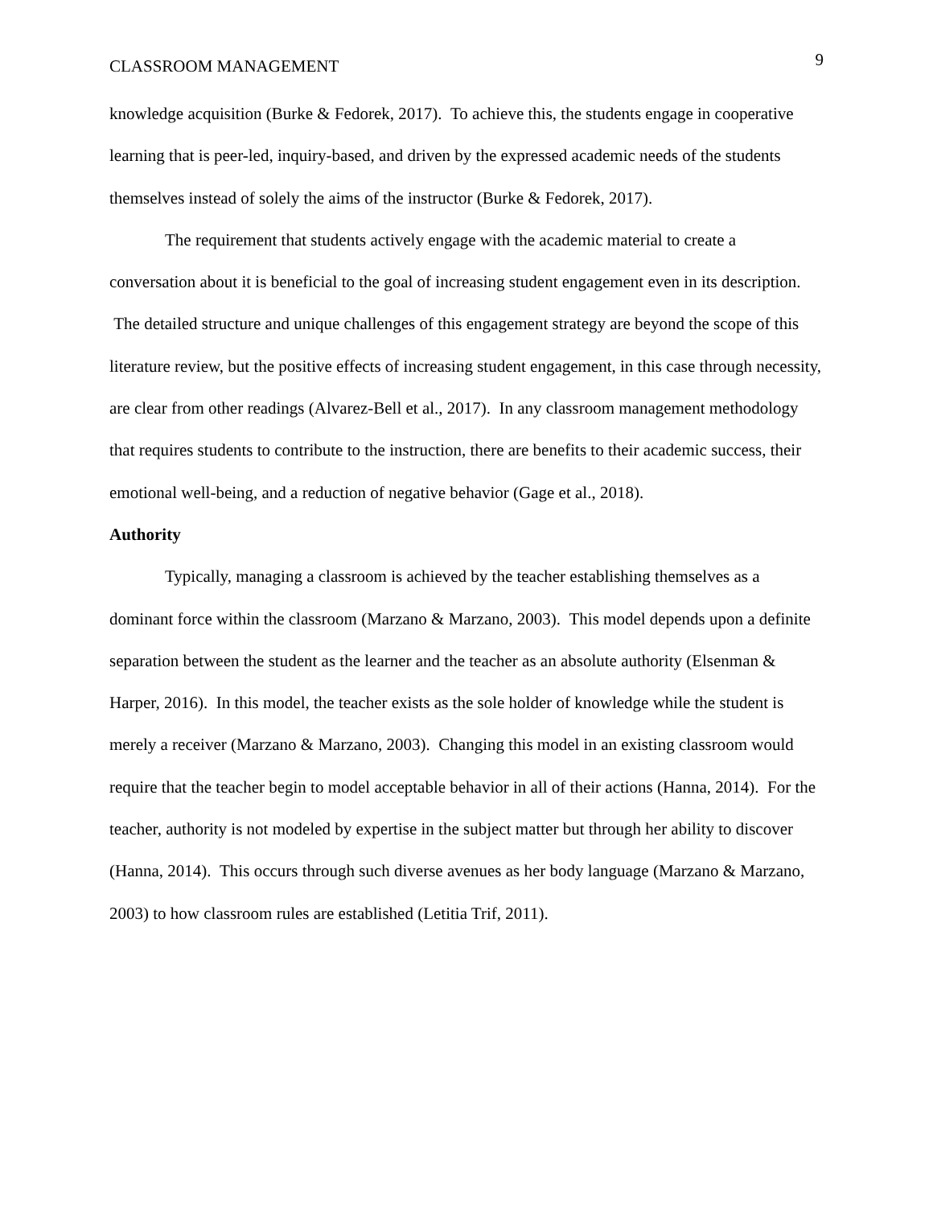CLASSROOM MANAGEMENT 9
knowledge acquisition (Burke & Fedorek, 2017). To achieve this, the students engage in cooperative learning that is peer-led, inquiry-based, and driven by the expressed academic needs of the students themselves instead of solely the aims of the instructor (Burke & Fedorek, 2017).
The requirement that students actively engage with the academic material to create a conversation about it is beneficial to the goal of increasing student engagement even in its description. The detailed structure and unique challenges of this engagement strategy are beyond the scope of this literature review, but the positive effects of increasing student engagement, in this case through necessity, are clear from other readings (Alvarez-Bell et al., 2017). In any classroom management methodology that requires students to contribute to the instruction, there are benefits to their academic success, their emotional well-being, and a reduction of negative behavior (Gage et al., 2018).
Authority
Typically, managing a classroom is achieved by the teacher establishing themselves as a dominant force within the classroom (Marzano & Marzano, 2003). This model depends upon a definite separation between the student as the learner and the teacher as an absolute authority (Elsenman & Harper, 2016). In this model, the teacher exists as the sole holder of knowledge while the student is merely a receiver (Marzano & Marzano, 2003). Changing this model in an existing classroom would require that the teacher begin to model acceptable behavior in all of their actions (Hanna, 2014). For the teacher, authority is not modeled by expertise in the subject matter but through her ability to discover (Hanna, 2014). This occurs through such diverse avenues as her body language (Marzano & Marzano, 2003) to how classroom rules are established (Letitia Trif, 2011).